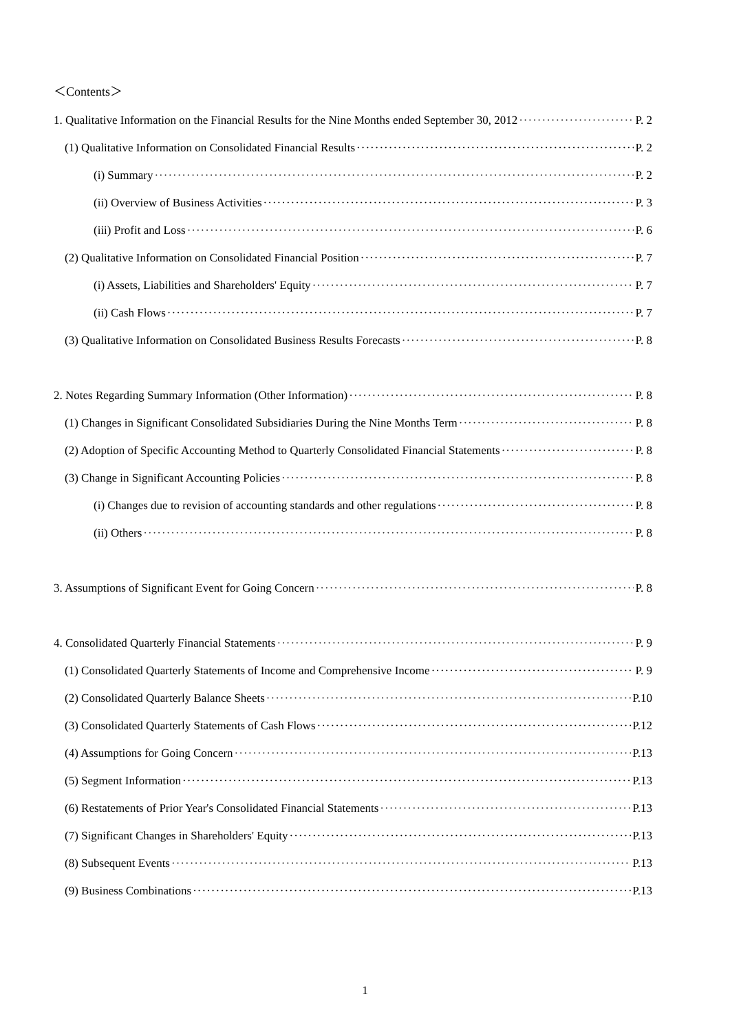＜Contents＞
1. Qualitative Information on the Financial Results for the Nine Months ended September 30, 2012 P. 2
(1) Qualitative Information on Consolidated Financial Results P. 2
(i) Summary P. 2
(ii) Overview of Business Activities P. 3
(iii) Profit and Loss P. 6
(2) Qualitative Information on Consolidated Financial Position P. 7
(i) Assets, Liabilities and Shareholders' Equity P. 7
(ii) Cash Flows P. 7
(3) Qualitative Information on Consolidated Business Results Forecasts P. 8
2. Notes Regarding Summary Information (Other Information) P. 8
(1) Changes in Significant Consolidated Subsidiaries During the Nine Months Term P. 8
(2) Adoption of Specific Accounting Method to Quarterly Consolidated Financial Statements P. 8
(3) Change in Significant Accounting Policies P. 8
(i) Changes due to revision of accounting standards and other regulations P. 8
(ii) Others P. 8
3. Assumptions of Significant Event for Going Concern P. 8
4. Consolidated Quarterly Financial Statements P. 9
(1) Consolidated Quarterly Statements of Income and Comprehensive Income P. 9
(2) Consolidated Quarterly Balance Sheets P.10
(3) Consolidated Quarterly Statements of Cash Flows P.12
(4) Assumptions for Going Concern P.13
(5) Segment Information P.13
(6) Restatements of Prior Year's Consolidated Financial Statements P.13
(7) Significant Changes in Shareholders' Equity P.13
(8) Subsequent Events P.13
(9) Business Combinations P.13
1